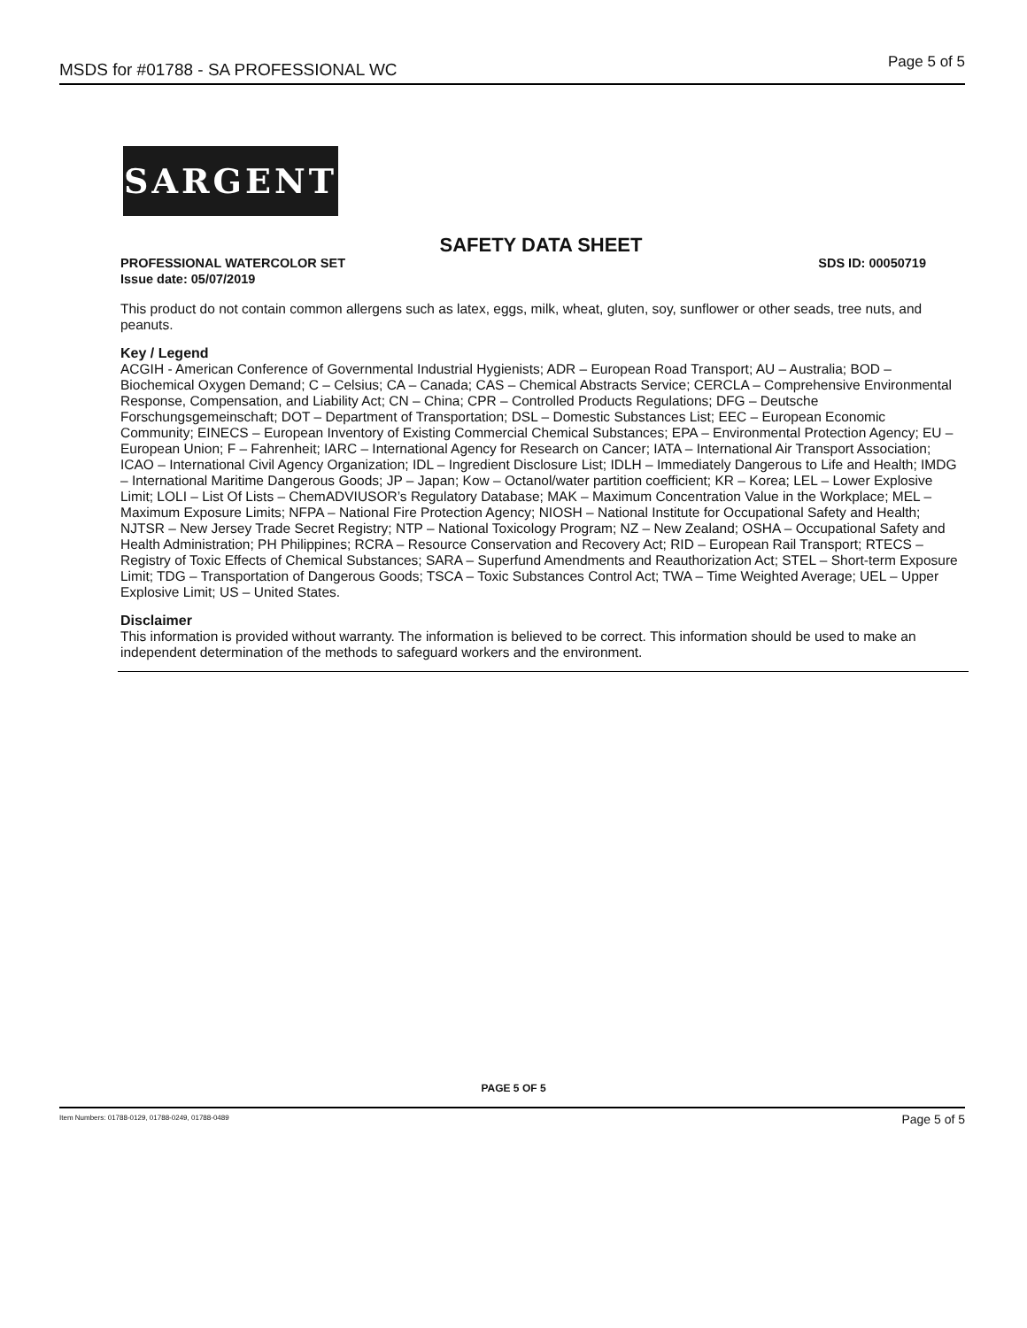MSDS for #01788 - SA PROFESSIONAL WC Page 5 of 5
SARGENT
SAFETY DATA SHEET
PROFESSIONAL WATERCOLOR SET SDS ID: 00050719
Issue date: 05/07/2019
This product do not contain common allergens such as latex, eggs, milk, wheat, gluten, soy, sunflower or other seads, tree nuts, and peanuts.
Key / Legend
ACGIH - American Conference of Governmental Industrial Hygienists; ADR – European Road Transport; AU – Australia; BOD – Biochemical Oxygen Demand; C – Celsius; CA – Canada; CAS – Chemical Abstracts Service; CERCLA – Comprehensive Environmental Response, Compensation, and Liability Act; CN – China; CPR – Controlled Products Regulations; DFG – Deutsche Forschungsgemeinschaft; DOT – Department of Transportation; DSL – Domestic Substances List; EEC – European Economic Community; EINECS – European Inventory of Existing Commercial Chemical Substances; EPA – Environmental Protection Agency; EU – European Union; F – Fahrenheit; IARC – International Agency for Research on Cancer; IATA – International Air Transport Association; ICAO – International Civil Agency Organization; IDL – Ingredient Disclosure List; IDLH – Immediately Dangerous to Life and Health; IMDG – International Maritime Dangerous Goods; JP – Japan; Kow – Octanol/water partition coefficient; KR – Korea; LEL – Lower Explosive Limit; LOLI – List Of Lists – ChemADVIUSOR’s Regulatory Database; MAK – Maximum Concentration Value in the Workplace; MEL – Maximum Exposure Limits; NFPA – National Fire Protection Agency; NIOSH – National Institute for Occupational Safety and Health; NJTSR – New Jersey Trade Secret Registry; NTP – National Toxicology Program; NZ – New Zealand; OSHA – Occupational Safety and Health Administration; PH Philippines; RCRA – Resource Conservation and Recovery Act; RID – European Rail Transport; RTECS – Registry of Toxic Effects of Chemical Substances; SARA – Superfund Amendments and Reauthorization Act; STEL – Short-term Exposure Limit; TDG – Transportation of Dangerous Goods; TSCA – Toxic Substances Control Act; TWA – Time Weighted Average; UEL – Upper Explosive Limit; US – United States.
Disclaimer
This information is provided without warranty. The information is believed to be correct. This information should be used to make an independent determination of the methods to safeguard workers and the environment.
PAGE 5 OF 5
Item Numbers: 01788-0129, 01788-0249, 01788-0489 Page 5 of 5